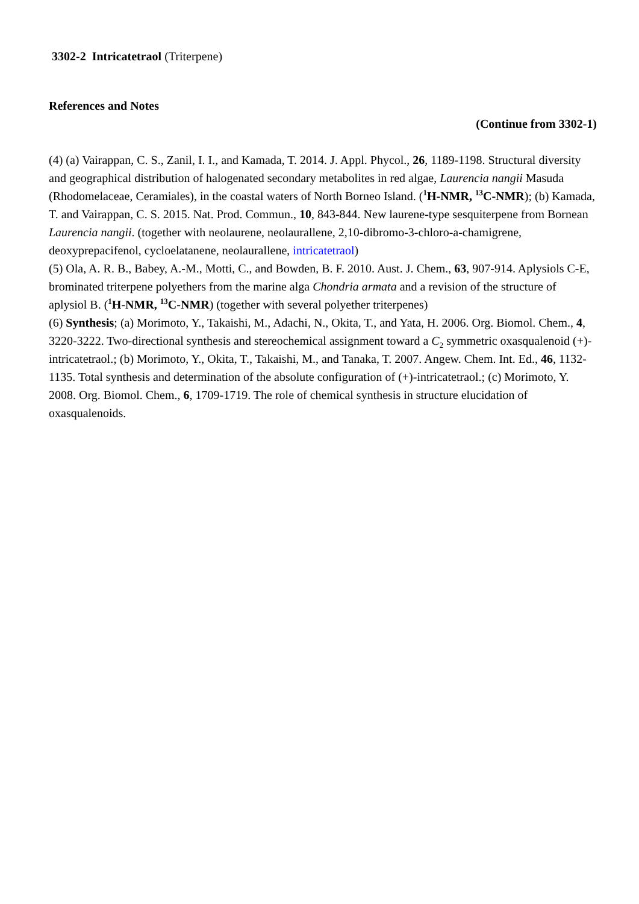3302-2 Intricatetraol (Triterpene)
References and Notes
(Continue from 3302-1)
(4) (a) Vairappan, C. S., Zanil, I. I., and Kamada, T. 2014. J. Appl. Phycol., 26, 1189-1198. Structural diversity and geographical distribution of halogenated secondary metabolites in red algae, Laurencia nangii Masuda (Rhodomelaceae, Ceramiales), in the coastal waters of North Borneo Island. (<sup>1</sup>H-NMR, <sup>13</sup>C-NMR); (b) Kamada, T. and Vairappan, C. S. 2015. Nat. Prod. Commun., 10, 843-844. New laurene-type sesquiterpene from Bornean Laurencia nangii. (together with neolaurene, neolaurallene, 2,10-dibromo-3-chloro-a-chamigrene, deoxyprepacifenol, cycloelatanene, neolaurallene, intricatetraol)
(5) Ola, A. R. B., Babey, A.-M., Motti, C., and Bowden, B. F. 2010. Aust. J. Chem., 63, 907-914. Aplysiols C-E, brominated triterpene polyethers from the marine alga Chondria armata and a revision of the structure of aplysiol B. (<sup>1</sup>H-NMR, <sup>13</sup>C-NMR) (together with several polyether triterpenes)
(6) Synthesis; (a) Morimoto, Y., Takaishi, M., Adachi, N., Okita, T., and Yata, H. 2006. Org. Biomol. Chem., 4, 3220-3222. Two-directional synthesis and stereochemical assignment toward a C<sub>2</sub> symmetric oxasqualenoid (+)-intricatetraol.; (b) Morimoto, Y., Okita, T., Takaishi, M., and Tanaka, T. 2007. Angew. Chem. Int. Ed., 46, 1132-1135. Total synthesis and determination of the absolute configuration of (+)-intricatetraol.; (c) Morimoto, Y. 2008. Org. Biomol. Chem., 6, 1709-1719. The role of chemical synthesis in structure elucidation of oxasqualenoids.